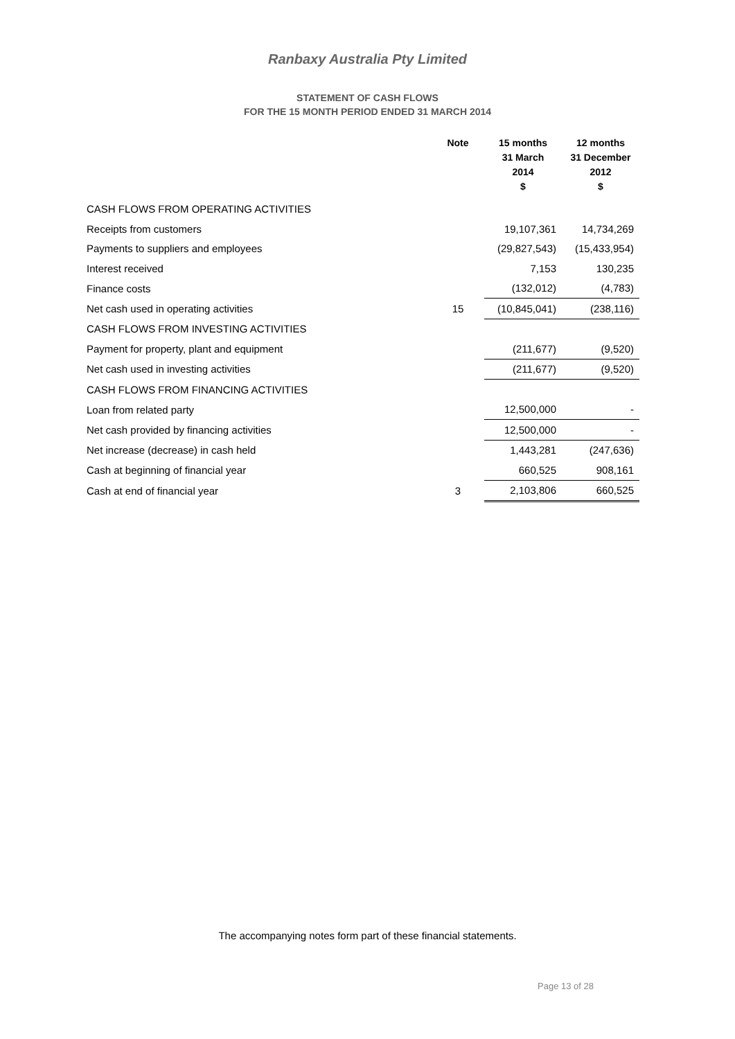Ranbaxy Australia Pty Limited
STATEMENT OF CASH FLOWS
FOR THE 15 MONTH PERIOD ENDED 31 MARCH 2014
| | Note | 15 months 31 March 2014 | 12 months 31 December 2012 |
| --- | --- | --- | --- |
| | | $ | $ |
| CASH FLOWS FROM OPERATING ACTIVITIES | | | |
| Receipts from customers | | 19,107,361 | 14,734,269 |
| Payments to suppliers and employees | | (29,827,543) | (15,433,954) |
| Interest received | | 7,153 | 130,235 |
| Finance costs | | (132,012) | (4,783) |
| Net cash used in operating activities | 15 | (10,845,041) | (238,116) |
| CASH FLOWS FROM INVESTING ACTIVITIES | | | |
| Payment for property, plant and equipment | | (211,677) | (9,520) |
| Net cash used in investing activities | | (211,677) | (9,520) |
| CASH FLOWS FROM FINANCING ACTIVITIES | | | |
| Loan from related party | | 12,500,000 | - |
| Net cash provided by financing activities | | 12,500,000 | - |
| Net increase (decrease) in cash held | | 1,443,281 | (247,636) |
| Cash at beginning of financial year | | 660,525 | 908,161 |
| Cash at end of financial year | 3 | 2,103,806 | 660,525 |
The accompanying notes form part of these financial statements.
Page 13 of 28